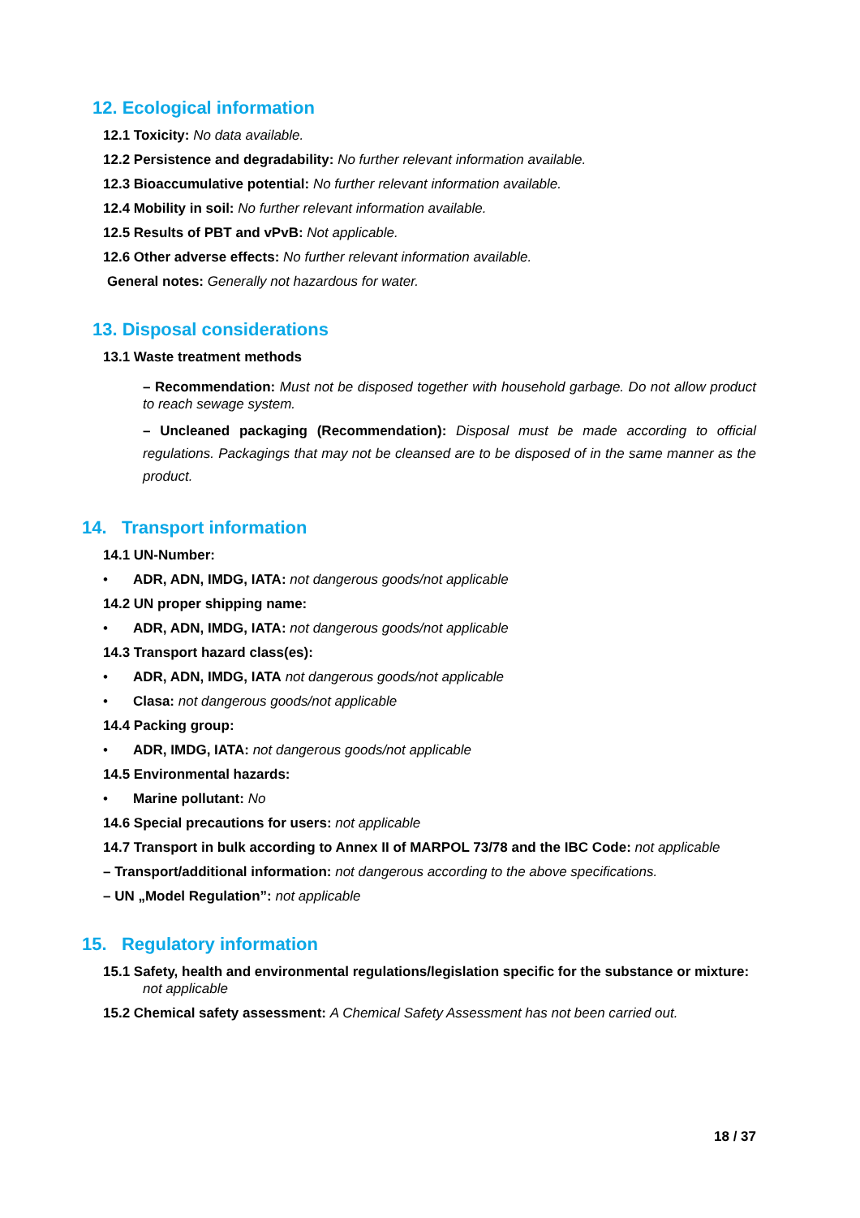12. Ecological information
12.1 Toxicity: No data available.
12.2 Persistence and degradability: No further relevant information available.
12.3 Bioaccumulative potential: No further relevant information available.
12.4 Mobility in soil: No further relevant information available.
12.5 Results of PBT and vPvB: Not applicable.
12.6 Other adverse effects: No further relevant information available.
General notes: Generally not hazardous for water.
13. Disposal considerations
13.1 Waste treatment methods
– Recommendation: Must not be disposed together with household garbage. Do not allow product to reach sewage system.
– Uncleaned packaging (Recommendation): Disposal must be made according to official regulations. Packagings that may not be cleansed are to be disposed of in the same manner as the product.
14. Transport information
14.1 UN-Number:
• ADR, ADN, IMDG, IATA: not dangerous goods/not applicable
14.2 UN proper shipping name:
• ADR, ADN, IMDG, IATA: not dangerous goods/not applicable
14.3 Transport hazard class(es):
• ADR, ADN, IMDG, IATA not dangerous goods/not applicable
• Clasa: not dangerous goods/not applicable
14.4 Packing group:
• ADR, IMDG, IATA: not dangerous goods/not applicable
14.5 Environmental hazards:
• Marine pollutant: No
14.6 Special precautions for users: not applicable
14.7 Transport in bulk according to Annex II of MARPOL 73/78 and the IBC Code: not applicable
– Transport/additional information: not dangerous according to the above specifications.
– UN „Model Regulation”: not applicable
15. Regulatory information
15.1 Safety, health and environmental regulations/legislation specific for the substance or mixture: not applicable
15.2 Chemical safety assessment: A Chemical Safety Assessment has not been carried out.
18 / 37